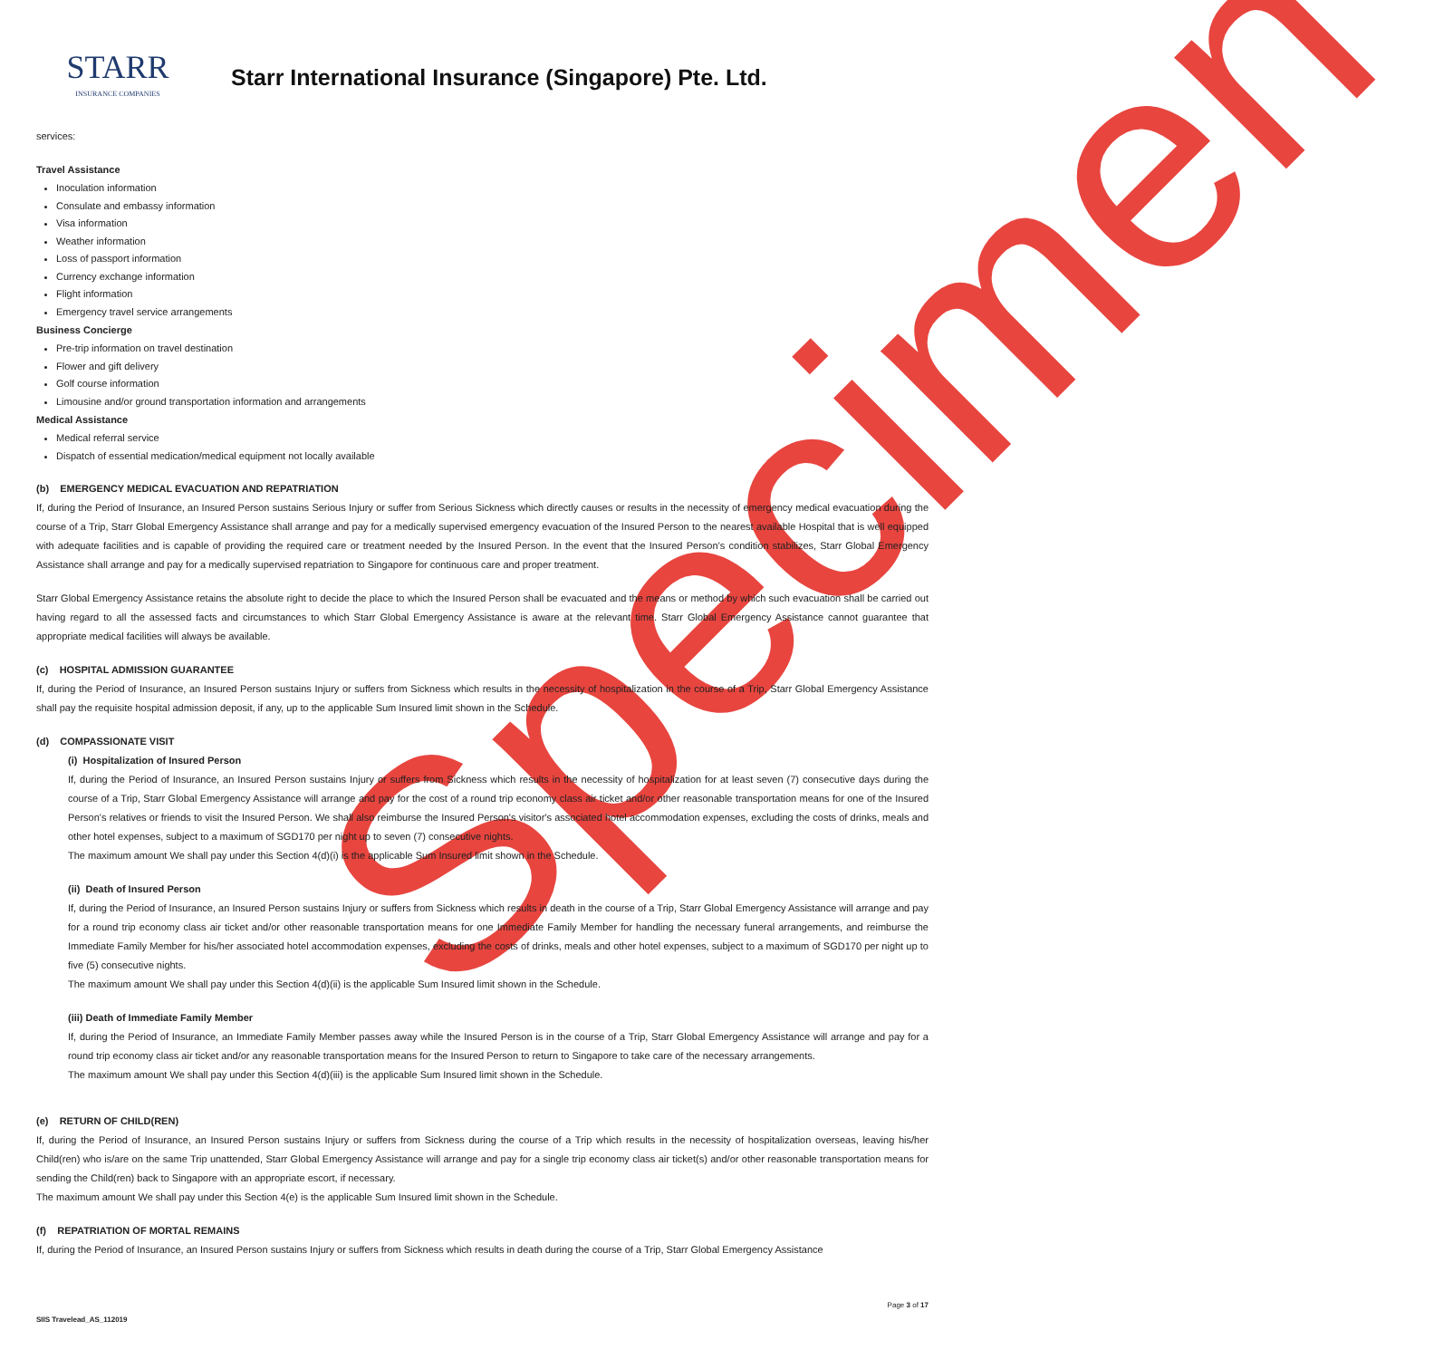Specimen
STARR
INSURANCE COMPANIES
Starr International Insurance (Singapore) Pte. Ltd.
services:
Travel Assistance
Inoculation information
Consulate and embassy information
Visa information
Weather information
Loss of passport information
Currency exchange information
Flight information
Emergency travel service arrangements
Business Concierge
Pre-trip information on travel destination
Flower and gift delivery
Golf course information
Limousine and/or ground transportation information and arrangements
Medical Assistance
Medical referral service
Dispatch of essential medication/medical equipment not locally available
(b) EMERGENCY MEDICAL EVACUATION AND REPATRIATION
If, during the Period of Insurance, an Insured Person sustains Serious Injury or suffer from Serious Sickness which directly causes or results in the necessity of emergency medical evacuation during the course of a Trip, Starr Global Emergency Assistance shall arrange and pay for a medically supervised emergency evacuation of the Insured Person to the nearest available Hospital that is well equipped with adequate facilities and is capable of providing the required care or treatment needed by the Insured Person. In the event that the Insured Person’s condition stabilizes, Starr Global Emergency Assistance shall arrange and pay for a medically supervised repatriation to Singapore for continuous care and proper treatment.
Starr Global Emergency Assistance retains the absolute right to decide the place to which the Insured Person shall be evacuated and the means or method by which such evacuation shall be carried out having regard to all the assessed facts and circumstances to which Starr Global Emergency Assistance is aware at the relevant time. Starr Global Emergency Assistance cannot guarantee that appropriate medical facilities will always be available.
(c) HOSPITAL ADMISSION GUARANTEE
If, during the Period of Insurance, an Insured Person sustains Injury or suffers from Sickness which results in the necessity of hospitalization in the course of a Trip, Starr Global Emergency Assistance shall pay the requisite hospital admission deposit, if any, up to the applicable Sum Insured limit shown in the Schedule.
(d) COMPASSIONATE VISIT
(i) Hospitalization of Insured Person
If, during the Period of Insurance, an Insured Person sustains Injury or suffers from Sickness which results in the necessity of hospitalization for at least seven (7) consecutive days during the course of a Trip, Starr Global Emergency Assistance will arrange and pay for the cost of a round trip economy class air ticket and/or other reasonable transportation means for one of the Insured Person's relatives or friends to visit the Insured Person. We shall also reimburse the Insured Person's visitor's associated hotel accommodation expenses, excluding the costs of drinks, meals and other hotel expenses, subject to a maximum of SGD170 per night up to seven (7) consecutive nights.
The maximum amount We shall pay under this Section 4(d)(i) is the applicable Sum Insured limit shown in the Schedule.
(ii) Death of Insured Person
If, during the Period of Insurance, an Insured Person sustains Injury or suffers from Sickness which results in death in the course of a Trip, Starr Global Emergency Assistance will arrange and pay for a round trip economy class air ticket and/or other reasonable transportation means for one Immediate Family Member for handling the necessary funeral arrangements, and reimburse the Immediate Family Member for his/her associated hotel accommodation expenses, excluding the costs of drinks, meals and other hotel expenses, subject to a maximum of SGD170 per night up to five (5) consecutive nights.
The maximum amount We shall pay under this Section 4(d)(ii) is the applicable Sum Insured limit shown in the Schedule.
(iii) Death of Immediate Family Member
If, during the Period of Insurance, an Immediate Family Member passes away while the Insured Person is in the course of a Trip, Starr Global Emergency Assistance will arrange and pay for a round trip economy class air ticket and/or any reasonable transportation means for the Insured Person to return to Singapore to take care of the necessary arrangements.
The maximum amount We shall pay under this Section 4(d)(iii) is the applicable Sum Insured limit shown in the Schedule.
(e) RETURN OF CHILD(REN)
If, during the Period of Insurance, an Insured Person sustains Injury or suffers from Sickness during the course of a Trip which results in the necessity of hospitalization overseas, leaving his/her Child(ren) who is/are on the same Trip unattended, Starr Global Emergency Assistance will arrange and pay for a single trip economy class air ticket(s) and/or other reasonable transportation means for sending the Child(ren) back to Singapore with an appropriate escort, if necessary.
The maximum amount We shall pay under this Section 4(e) is the applicable Sum Insured limit shown in the Schedule.
(f) REPATRIATION OF MORTAL REMAINS
If, during the Period of Insurance, an Insured Person sustains Injury or suffers from Sickness which results in death during the course of a Trip, Starr Global Emergency Assistance
SIIS Travelead_AS_112019 Page 3 of 17